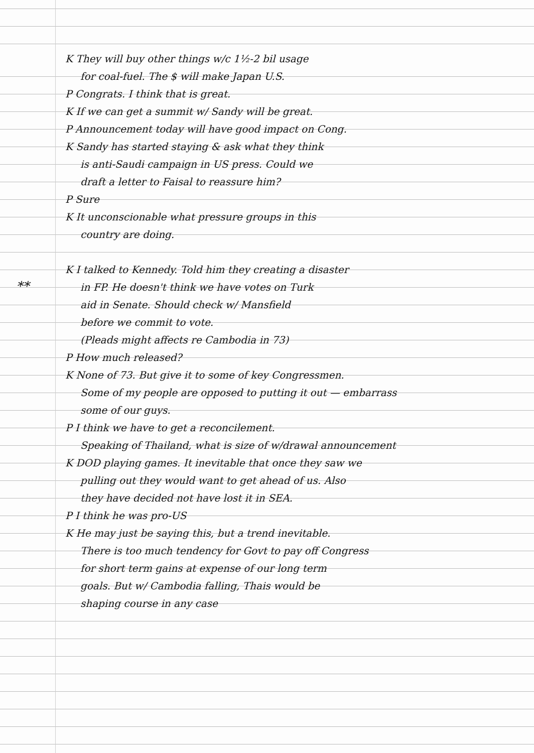**
K They will buy other things w/c 1½-2 bil usage
for coal-fuel. The $ will make Japan U.S.
P Congrats. I think that is great.
K If we can get a summit w/ Sandy will be great.
P Announcement today will have good impact on Cong.
K Sandy has started staying & ask what they think
is anti-Saudi campaign in US press. Could we
draft a letter to Faisal to reassure him?
P Sure
K It unconscionable what pressure groups in this
country are doing.
K I talked to Kennedy. Told him they creating a disaster
in FP. He doesn't think we have votes on Turk
aid in Senate. Should check w/ Mansfield
before we commit to vote.
(Pleads might affects re Cambodia in 73)
P How much released?
K None of 73. But give it to some of key Congressmen.
Some of my people are opposed to putting it out — embarrass
some of our guys.
P I think we have to get a reconcilement.
Speaking of Thailand, what is size of w/drawal announcement
K DOD playing games. It inevitable that once they saw we
pulling out they would want to get ahead of us. Also
they have decided not have lost it in SEA.
P I think he was pro-US
K He may just be saying this, but a trend inevitable.
There is too much tendency for Govt to pay off Congress
for short term gains at expense of our long term
goals. But w/ Cambodia falling, Thais would be
shaping course in any case